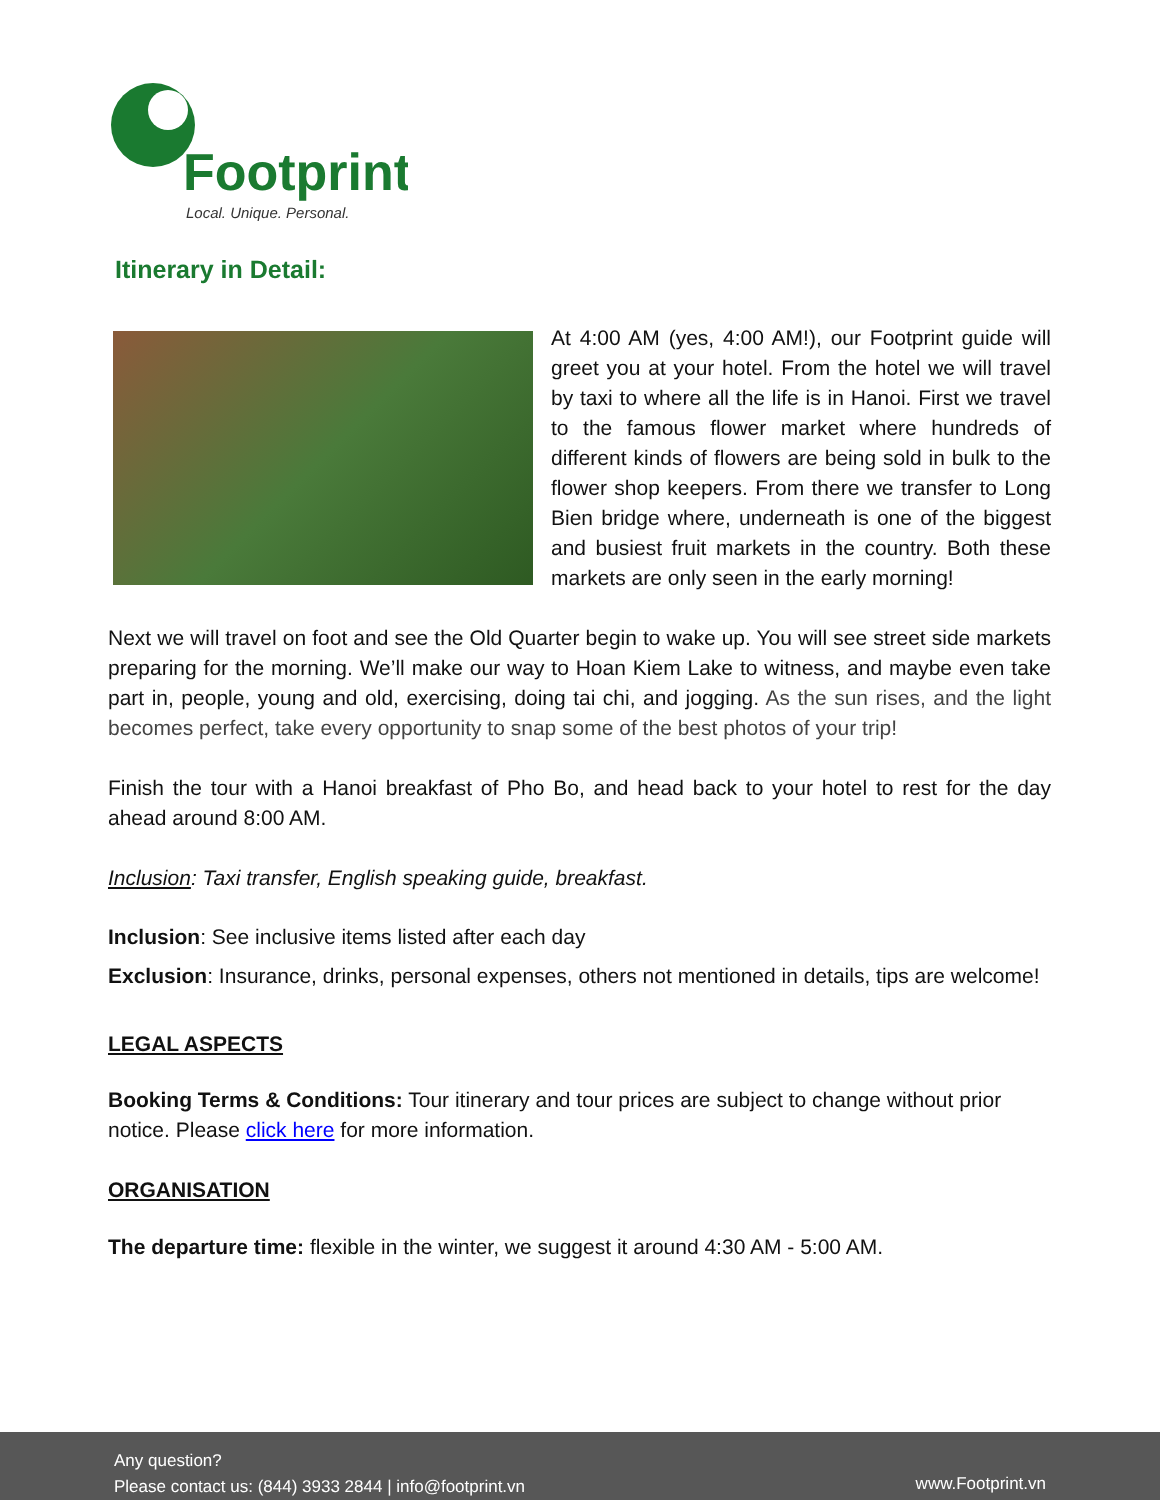Footprint
Local. Unique. Personal.
Itinerary in Detail:
At 4:00 AM (yes, 4:00 AM!), our Footprint guide will greet you at your hotel. From the hotel we will travel by taxi to where all the life is in Hanoi. First we travel to the famous flower market where hundreds of different kinds of flowers are being sold in bulk to the flower shop keepers. From there we transfer to Long Bien bridge where, underneath is one of the biggest and busiest fruit markets in the country. Both these markets are only seen in the early morning!
Next we will travel on foot and see the Old Quarter begin to wake up. You will see street side markets preparing for the morning. We’ll make our way to Hoan Kiem Lake to witness, and maybe even take part in, people, young and old, exercising, doing tai chi, and jogging. As the sun rises, and the light becomes perfect, take every opportunity to snap some of the best photos of your trip!
Finish the tour with a Hanoi breakfast of Pho Bo, and head back to your hotel to rest for the day ahead around 8:00 AM.
Inclusion: Taxi transfer, English speaking guide, breakfast.
Inclusion: See inclusive items listed after each day
Exclusion: Insurance, drinks, personal expenses, others not mentioned in details, tips are welcome!
LEGAL ASPECTS
Booking Terms & Conditions: Tour itinerary and tour prices are subject to change without prior notice. Please click here for more information.
ORGANISATION
The departure time: flexible in the winter, we suggest it around 4:30 AM - 5:00 AM.
Any question?
Please contact us: (844) 3933 2844 | info@footprint.vn
www.Footprint.vn